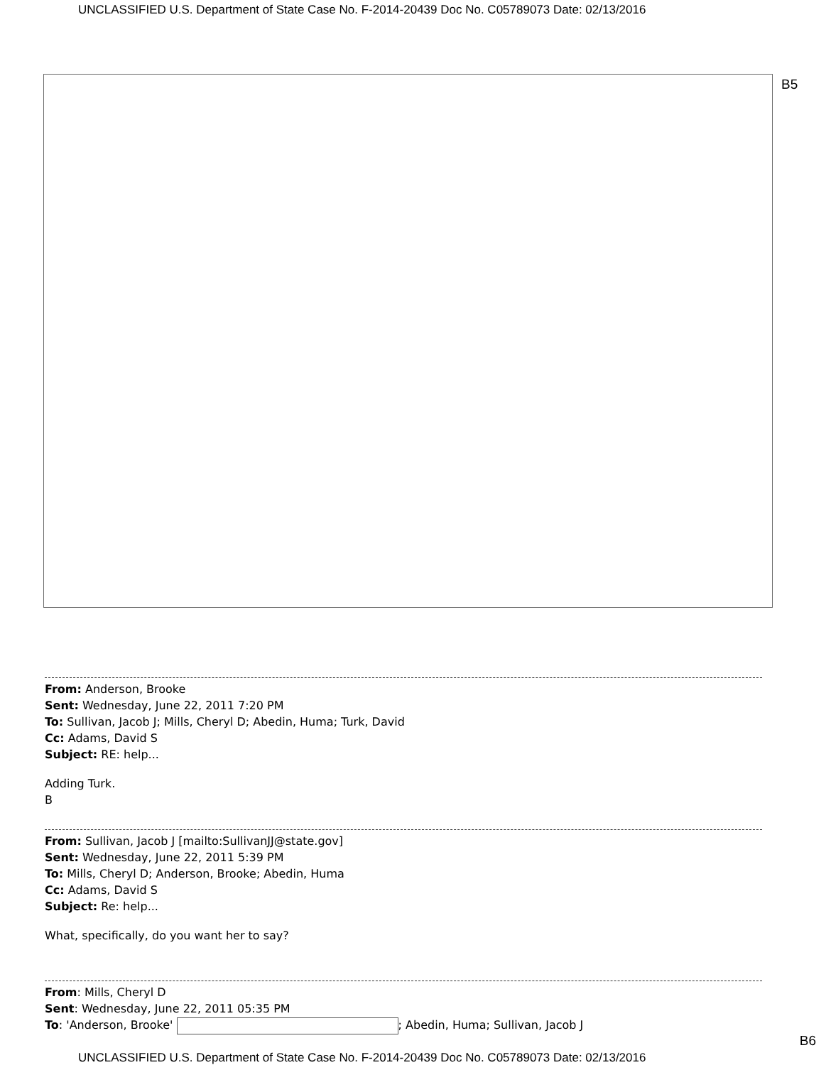UNCLASSIFIED U.S. Department of State Case No. F-2014-20439 Doc No. C05789073 Date: 02/13/2016
B5
From: Anderson, Brooke
Sent: Wednesday, June 22, 2011 7:20 PM
To: Sullivan, Jacob J; Mills, Cheryl D; Abedin, Huma; Turk, David
Cc: Adams, David S
Subject: RE: help...
Adding Turk.
B
From: Sullivan, Jacob J [mailto:SullivanJJ@state.gov]
Sent: Wednesday, June 22, 2011 5:39 PM
To: Mills, Cheryl D; Anderson, Brooke; Abedin, Huma
Cc: Adams, David S
Subject: Re: help...
What, specifically, do you want her to say?
From: Mills, Cheryl D
Sent: Wednesday, June 22, 2011 05:35 PM
To: 'Anderson, Brooke' ; Abedin, Huma; Sullivan, Jacob J
B6
UNCLASSIFIED U.S. Department of State Case No. F-2014-20439 Doc No. C05789073 Date: 02/13/2016